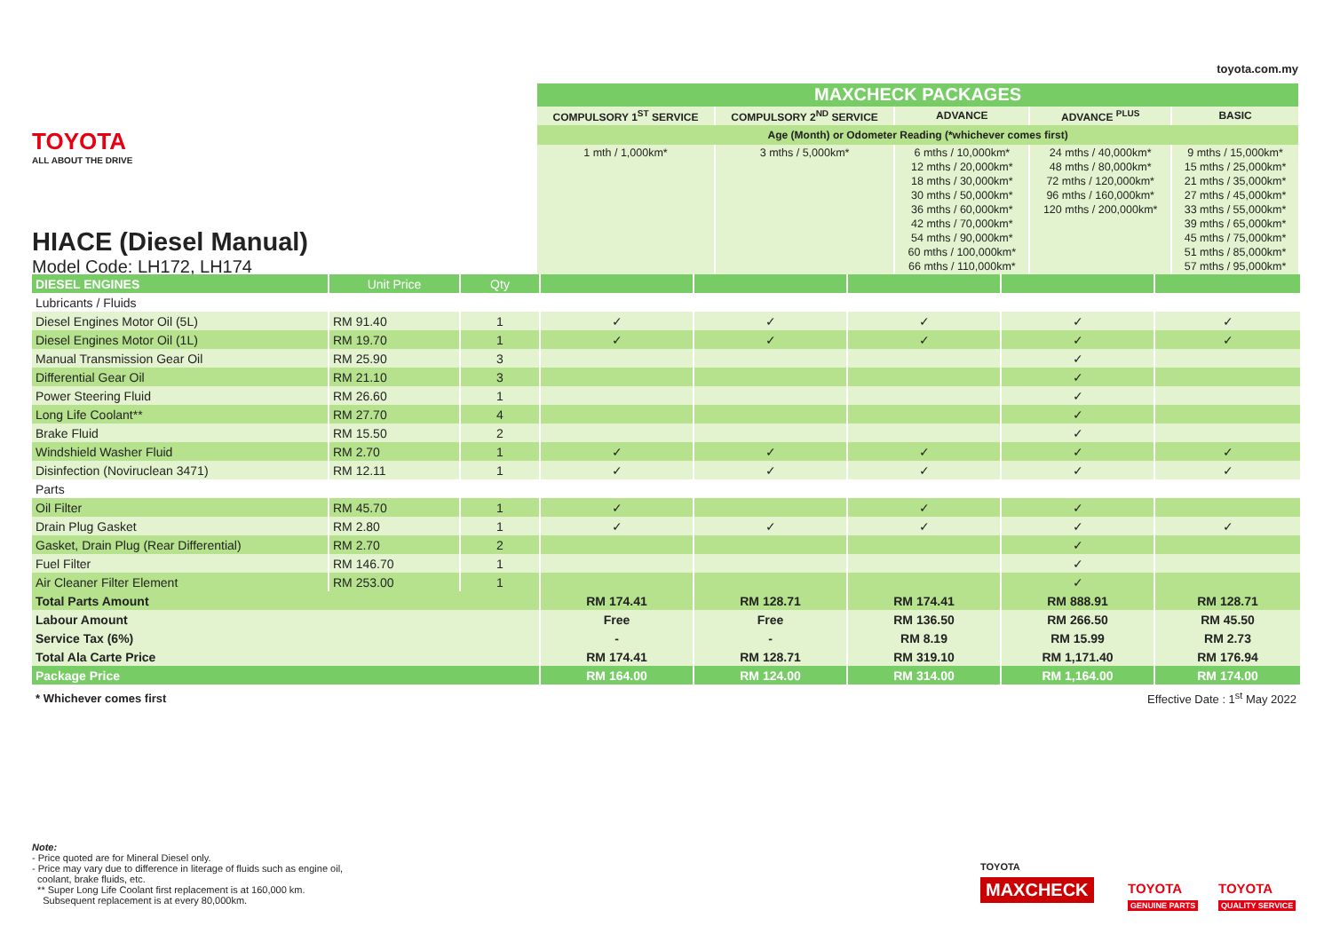toyota.com.my
TOYOTA
ALL ABOUT THE DRIVE
HIACE (Diesel Manual)
Model Code: LH172, LH174
| MAXCHECK PACKAGES | | | | |
| --- | --- | --- | --- | --- |
| COMPULSORY 1<sup>ST</sup> SERVICE | COMPULSORY 2<sup>ND</sup> SERVICE | ADVANCE | ADVANCE <sup>PLUS</sup> | BASIC |
| Age (Month) or Odometer Reading (*whichever comes first) | | | | |
| 1 mth / 1,000km* | 3 mths / 5,000km* | 6 mths / 10,000km* 12 mths / 20,000km* 18 mths / 30,000km* 30 mths / 50,000km* 36 mths / 60,000km* 42 mths / 70,000km* 54 mths / 90,000km* 60 mths / 100,000km* 66 mths / 110,000km* | 24 mths / 40,000km* 48 mths / 80,000km* 72 mths / 120,000km* 96 mths / 160,000km* 120 mths / 200,000km* | 9 mths / 15,000km* 15 mths / 25,000km* 21 mths / 35,000km* 27 mths / 45,000km* 33 mths / 55,000km* 39 mths / 65,000km* 45 mths / 75,000km* 51 mths / 85,000km* 57 mths / 95,000km* |
| DIESEL ENGINES | Unit Price | Qty | | | | | |
| Lubricants / Fluids | | | | | | | |
| Diesel Engines Motor Oil (5L) | RM 91.40 | 1 | ✓ | ✓ | ✓ | ✓ | ✓ |
| Diesel Engines Motor Oil (1L) | RM 19.70 | 1 | ✓ | ✓ | ✓ | ✓ | ✓ |
| Manual Transmission Gear Oil | RM 25.90 | 3 | | | | ✓ | |
| Differential Gear Oil | RM 21.10 | 3 | | | | ✓ | |
| Power Steering Fluid | RM 26.60 | 1 | | | | ✓ | |
| Long Life Coolant** | RM 27.70 | 4 | | | | ✓ | |
| Brake Fluid | RM 15.50 | 2 | | | | ✓ | |
| Windshield Washer Fluid | RM 2.70 | 1 | ✓ | ✓ | ✓ | ✓ | ✓ |
| Disinfection (Noviruclean 3471) | RM 12.11 | 1 | ✓ | ✓ | ✓ | ✓ | ✓ |
| Parts | | | | | | | |
| Oil Filter | RM 45.70 | 1 | ✓ | | ✓ | ✓ | |
| Drain Plug Gasket | RM 2.80 | 1 | ✓ | ✓ | ✓ | ✓ | ✓ |
| Gasket, Drain Plug (Rear Differential) | RM 2.70 | 2 | | | | ✓ | |
| Fuel Filter | RM 146.70 | 1 | | | | ✓ | |
| Air Cleaner Filter Element | RM 253.00 | 1 | | | | ✓ | |
| Total Parts Amount | | | RM 174.41 | RM 128.71 | RM 174.41 | RM 888.91 | RM 128.71 |
| Labour Amount | | | Free | Free | RM 136.50 | RM 266.50 | RM 45.50 |
| Service Tax (6%) | | | - | - | RM 8.19 | RM 15.99 | RM 2.73 |
| Total Ala Carte Price | | | RM 174.41 | RM 128.71 | RM 319.10 | RM 1,171.40 | RM 176.94 |
| Package Price | | | RM 164.00 | RM 124.00 | RM 314.00 | RM 1,164.00 | RM 174.00 |
| * Whichever comes first | | | | | Effective Date : 1<sup>st</sup> May 2022 | | |
Note:
- Price quoted are for Mineral Diesel only.
- Price may vary due to difference in literage of fluids such as engine oil,
coolant, brake fluids, etc.
** Super Long Life Coolant first replacement is at 160,000 km.
Subsequent replacement is at every 80,000km.
TOYOTA
MAXCHECK
TOYOTA
GENUINE PARTS
TOYOTA
QUALITY SERVICE